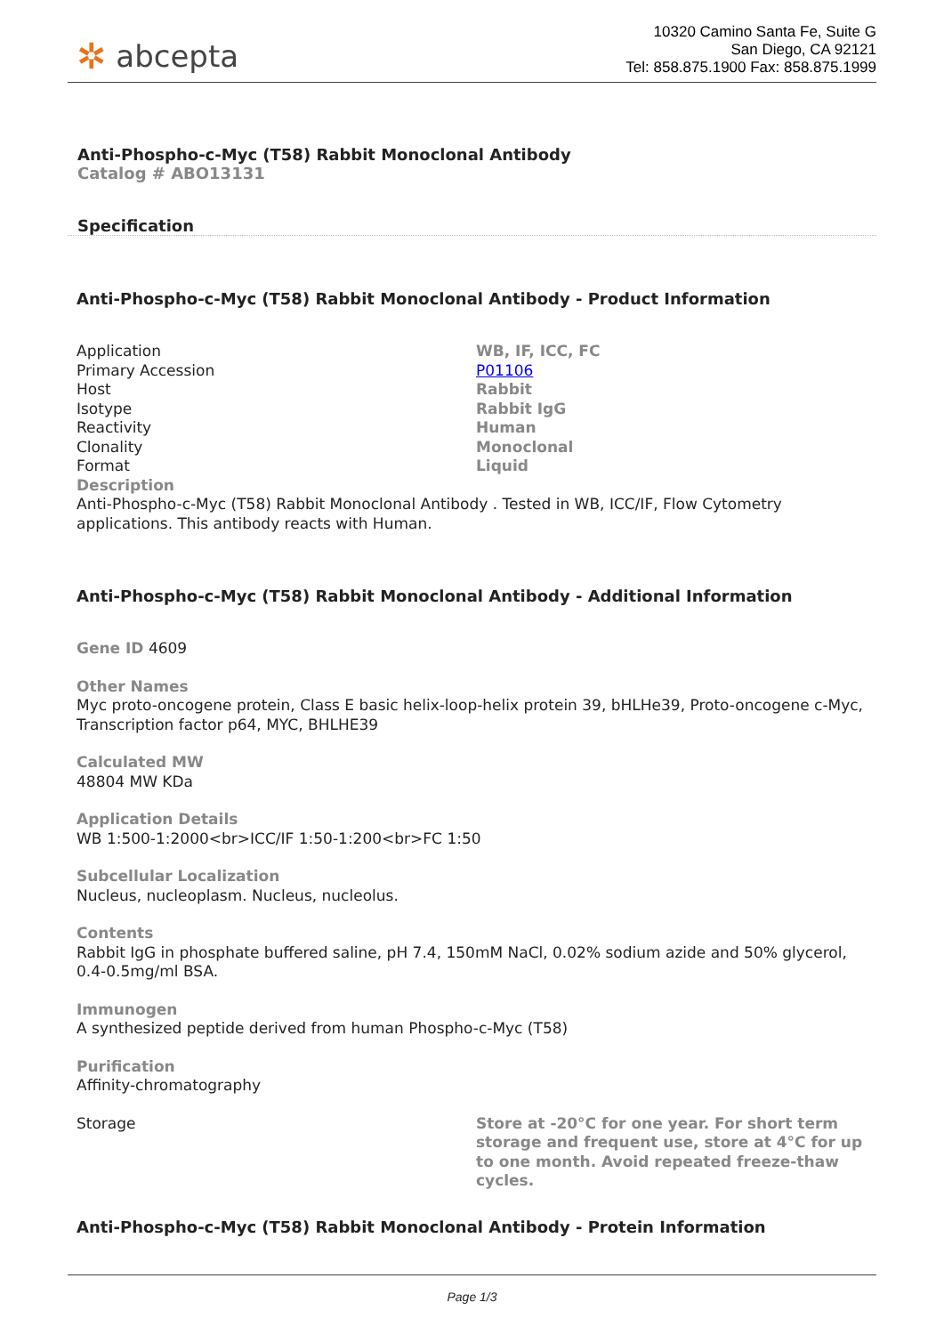✲ abcepta
10320 Camino Santa Fe, Suite G
San Diego, CA 92121
Tel: 858.875.1900 Fax: 858.875.1999
Anti-Phospho-c-Myc (T58) Rabbit Monoclonal Antibody
Catalog # ABO13131
Specification
Anti-Phospho-c-Myc (T58) Rabbit Monoclonal Antibody - Product Information
| Application | WB, IF, ICC, FC |
| Primary Accession | P01106 |
| Host | Rabbit |
| Isotype | Rabbit IgG |
| Reactivity | Human |
| Clonality | Monoclonal |
| Format | Liquid |
Description
Anti-Phospho-c-Myc (T58) Rabbit Monoclonal Antibody . Tested in WB, ICC/IF, Flow Cytometry applications. This antibody reacts with Human.
Anti-Phospho-c-Myc (T58) Rabbit Monoclonal Antibody - Additional Information
Gene ID 4609
Other Names
Myc proto-oncogene protein, Class E basic helix-loop-helix protein 39, bHLHe39, Proto-oncogene c-Myc, Transcription factor p64, MYC, BHLHE39
Calculated MW
48804 MW KDa
Application Details
WB 1:500-1:2000<br>ICC/IF 1:50-1:200<br>FC 1:50
Subcellular Localization
Nucleus, nucleoplasm. Nucleus, nucleolus.
Contents
Rabbit IgG in phosphate buffered saline, pH 7.4, 150mM NaCl, 0.02% sodium azide and 50% glycerol, 0.4-0.5mg/ml BSA.
Immunogen
A synthesized peptide derived from human Phospho-c-Myc (T58)
Purification
Affinity-chromatography
| Storage | Store at -20°C for one year. For short term storage and frequent use, store at 4°C for up to one month. Avoid repeated freeze-thaw cycles. |
Anti-Phospho-c-Myc (T58) Rabbit Monoclonal Antibody - Protein Information
Page 1/3